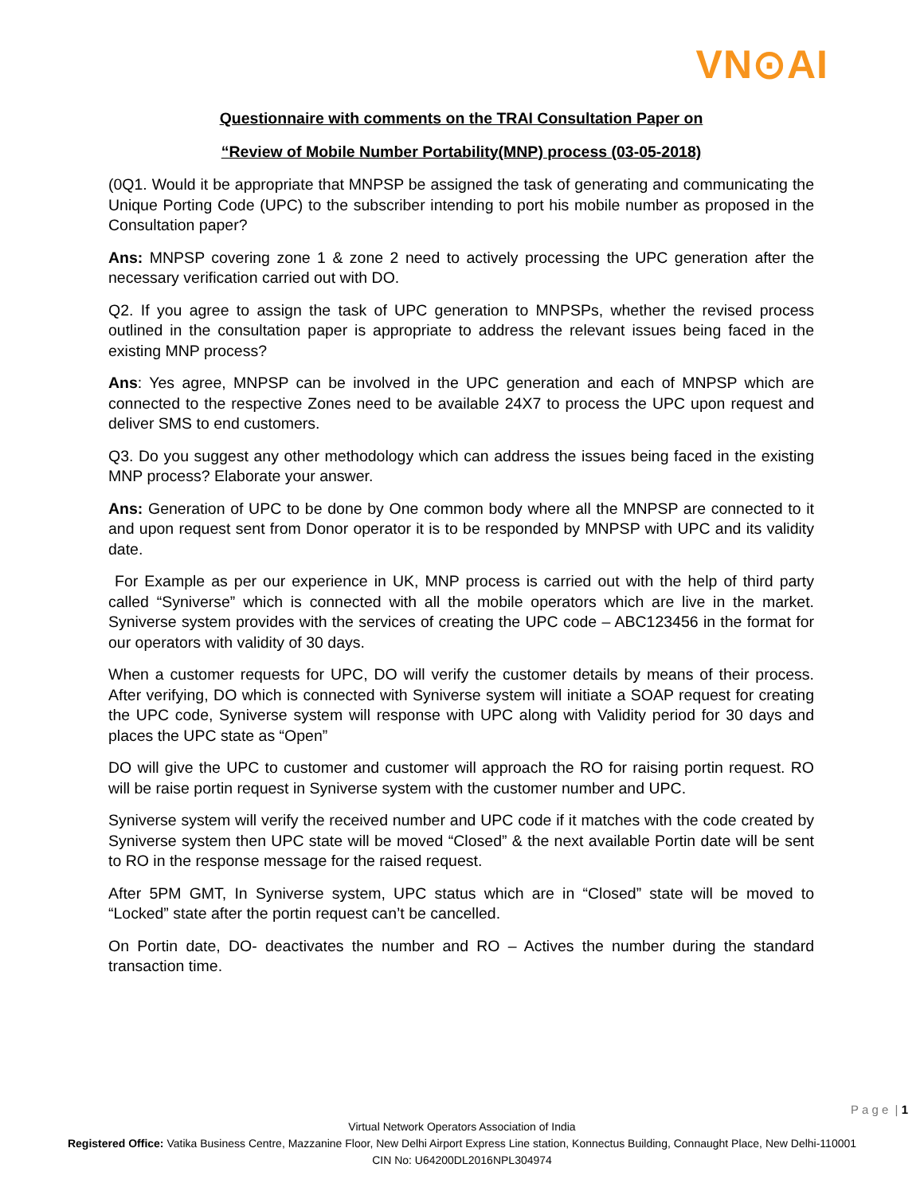VN⊙AI
Questionnaire with comments on the TRAI Consultation Paper on
“Review of Mobile Number Portability(MNP) process (03-05-2018)
(0Q1. Would it be appropriate that MNPSP be assigned the task of generating and communicating the Unique Porting Code (UPC) to the subscriber intending to port his mobile number as proposed in the Consultation paper?
Ans: MNPSP covering zone 1 & zone 2 need to actively processing the UPC generation after the necessary verification carried out with DO.
Q2. If you agree to assign the task of UPC generation to MNPSPs, whether the revised process outlined in the consultation paper is appropriate to address the relevant issues being faced in the existing MNP process?
Ans: Yes agree, MNPSP can be involved in the UPC generation and each of MNPSP which are connected to the respective Zones need to be available 24X7 to process the UPC upon request and deliver SMS to end customers.
Q3. Do you suggest any other methodology which can address the issues being faced in the existing MNP process? Elaborate your answer.
Ans: Generation of UPC to be done by One common body where all the MNPSP are connected to it and upon request sent from Donor operator it is to be responded by MNPSP with UPC and its validity date.
For Example as per our experience in UK, MNP process is carried out with the help of third party called “Syniverse” which is connected with all the mobile operators which are live in the market. Syniverse system provides with the services of creating the UPC code – ABC123456 in the format for our operators with validity of 30 days.
When a customer requests for UPC, DO will verify the customer details by means of their process. After verifying, DO which is connected with Syniverse system will initiate a SOAP request for creating the UPC code, Syniverse system will response with UPC along with Validity period for 30 days and places the UPC state as “Open”
DO will give the UPC to customer and customer will approach the RO for raising portin request. RO will be raise portin request in Syniverse system with the customer number and UPC.
Syniverse system will verify the received number and UPC code if it matches with the code created by Syniverse system then UPC state will be moved “Closed” & the next available Portin date will be sent to RO in the response message for the raised request.
After 5PM GMT, In Syniverse system, UPC status which are in “Closed” state will be moved to “Locked” state after the portin request can’t be cancelled.
On Portin date, DO- deactivates the number and RO – Actives the number during the standard transaction time.
P a g e | 1
Virtual Network Operators Association of India
Registered Office: Vatika Business Centre, Mazzanine Floor, New Delhi Airport Express Line station, Konnectus Building, Connaught Place, New Delhi-110001
CIN No: U64200DL2016NPL304974